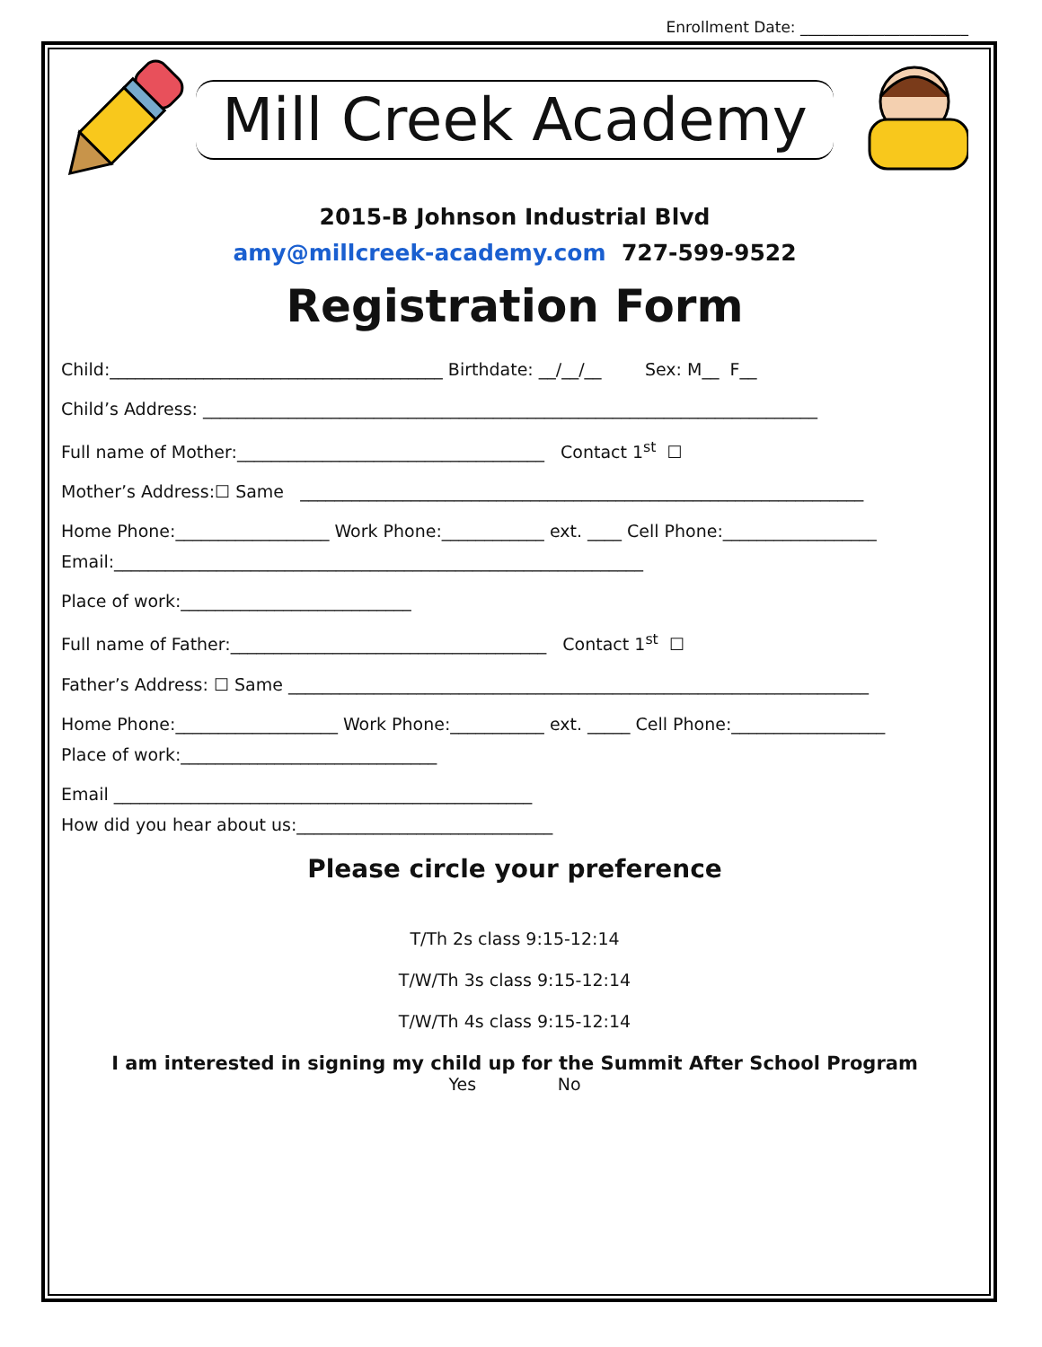Enrollment Date: ______________________
Mill Creek Academy
2015-B Johnson Industrial Blvd
amy@millcreek-academy.com 727-599-9522
Registration Form
Child:_______________________________________ Birthdate: __/__/__ Sex: M__ F__
Child’s Address: ________________________________________________________________________
Full name of Mother:____________________________________ Contact 1<sup>st</sup> ☐
Mother’s Address:☐ Same __________________________________________________________________
Home Phone:__________________ Work Phone:____________ ext. ____ Cell Phone:__________________
Email:______________________________________________________________
Place of work:___________________________
Full name of Father:_____________________________________ Contact 1<sup>st</sup> ☐
Father’s Address: ☐ Same ____________________________________________________________________
Home Phone:___________________ Work Phone:___________ ext. _____ Cell Phone:__________________
Place of work:______________________________
Email _________________________________________________
How did you hear about us:______________________________
Please circle your preference
T/Th 2s class 9:15-12:14
T/W/Th 3s class 9:15-12:14
T/W/Th 4s class 9:15-12:14
I am interested in signing my child up for the Summit After School Program
Yes No